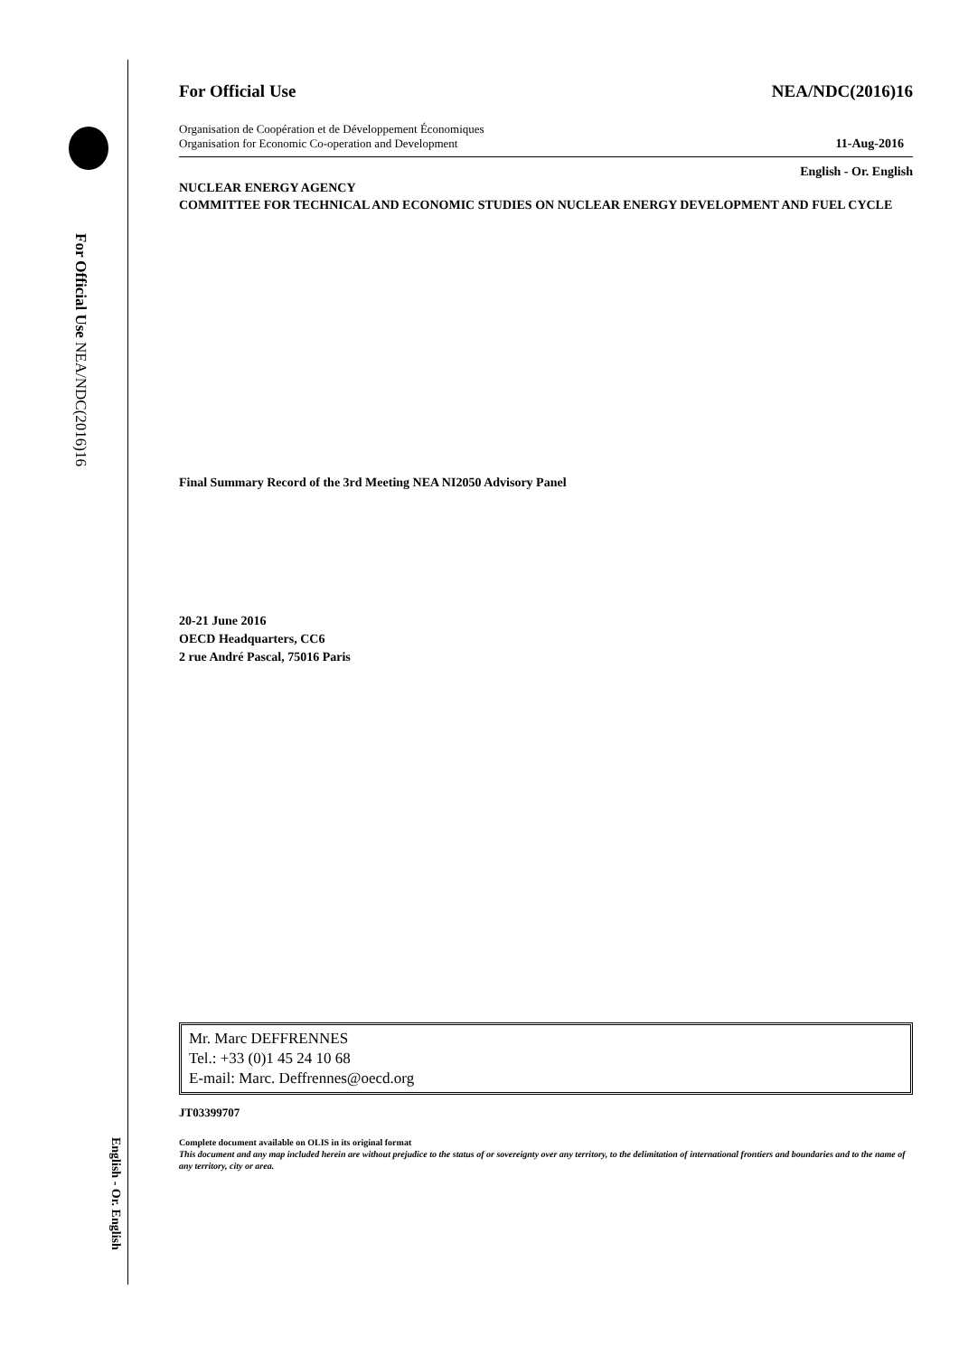For Official Use NEA/NDC(2016)16
English - Or. English
For Official Use NEA/NDC(2016)16
Organisation de Coopération et de Développement Économiques
Organisation for Economic Co-operation and Development 11-Aug-2016
English - Or. English
NUCLEAR ENERGY AGENCY
COMMITTEE FOR TECHNICAL AND ECONOMIC STUDIES ON NUCLEAR ENERGY DEVELOPMENT AND FUEL CYCLE
Final Summary Record of the 3rd Meeting NEA NI2050 Advisory Panel
20-21 June 2016
OECD Headquarters, CC6
2 rue André Pascal, 75016 Paris
Mr. Marc DEFFRENNES
Tel.: +33 (0)1 45 24 10 68
E-mail: Marc. Deffrennes@oecd.org
JT03399707
Complete document available on OLIS in its original format
This document and any map included herein are without prejudice to the status of or sovereignty over any territory, to the delimitation of international frontiers and boundaries and to the name of any territory, city or area.